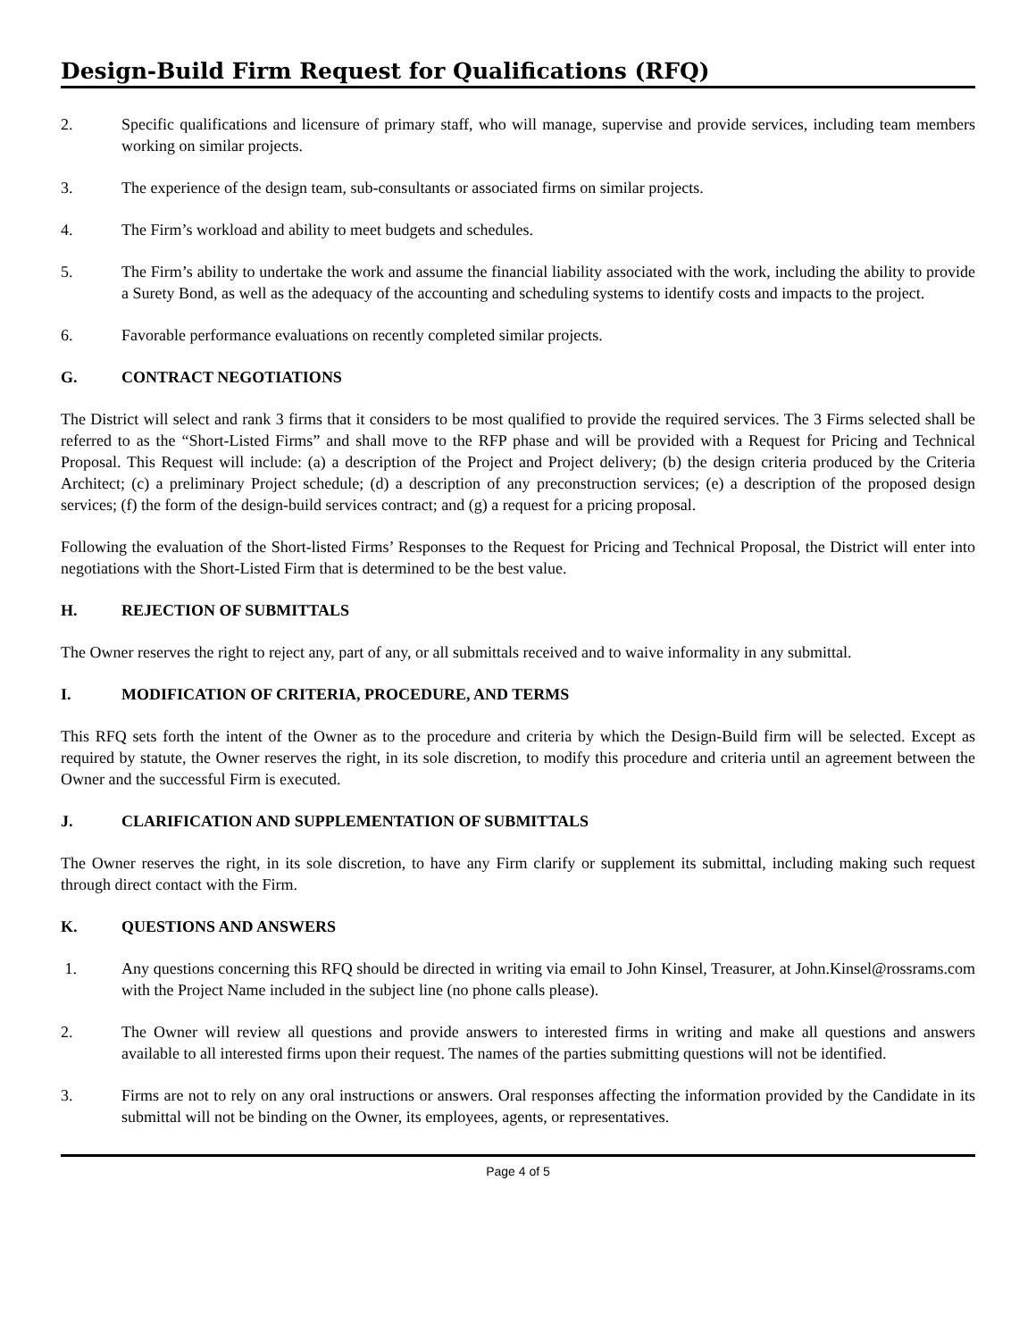Design-Build Firm Request for Qualifications (RFQ)
2. Specific qualifications and licensure of primary staff, who will manage, supervise and provide services, including team members working on similar projects.
3. The experience of the design team, sub-consultants or associated firms on similar projects.
4. The Firm’s workload and ability to meet budgets and schedules.
5. The Firm’s ability to undertake the work and assume the financial liability associated with the work, including the ability to provide a Surety Bond, as well as the adequacy of the accounting and scheduling systems to identify costs and impacts to the project.
6. Favorable performance evaluations on recently completed similar projects.
G. CONTRACT NEGOTIATIONS
The District will select and rank 3 firms that it considers to be most qualified to provide the required services. The 3 Firms selected shall be referred to as the “Short-Listed Firms” and shall move to the RFP phase and will be provided with a Request for Pricing and Technical Proposal. This Request will include: (a) a description of the Project and Project delivery; (b) the design criteria produced by the Criteria Architect; (c) a preliminary Project schedule; (d) a description of any preconstruction services; (e) a description of the proposed design services; (f) the form of the design-build services contract; and (g) a request for a pricing proposal.
Following the evaluation of the Short-listed Firms’ Responses to the Request for Pricing and Technical Proposal, the District will enter into negotiations with the Short-Listed Firm that is determined to be the best value.
H. REJECTION OF SUBMITTALS
The Owner reserves the right to reject any, part of any, or all submittals received and to waive informality in any submittal.
I. MODIFICATION OF CRITERIA, PROCEDURE, AND TERMS
This RFQ sets forth the intent of the Owner as to the procedure and criteria by which the Design-Build firm will be selected. Except as required by statute, the Owner reserves the right, in its sole discretion, to modify this procedure and criteria until an agreement between the Owner and the successful Firm is executed.
J. CLARIFICATION AND SUPPLEMENTATION OF SUBMITTALS
The Owner reserves the right, in its sole discretion, to have any Firm clarify or supplement its submittal, including making such request through direct contact with the Firm.
K. QUESTIONS AND ANSWERS
1. Any questions concerning this RFQ should be directed in writing via email to John Kinsel, Treasurer, at John.Kinsel@rossrams.com with the Project Name included in the subject line (no phone calls please).
2. The Owner will review all questions and provide answers to interested firms in writing and make all questions and answers available to all interested firms upon their request. The names of the parties submitting questions will not be identified.
3. Firms are not to rely on any oral instructions or answers. Oral responses affecting the information provided by the Candidate in its submittal will not be binding on the Owner, its employees, agents, or representatives.
Page 4 of 5